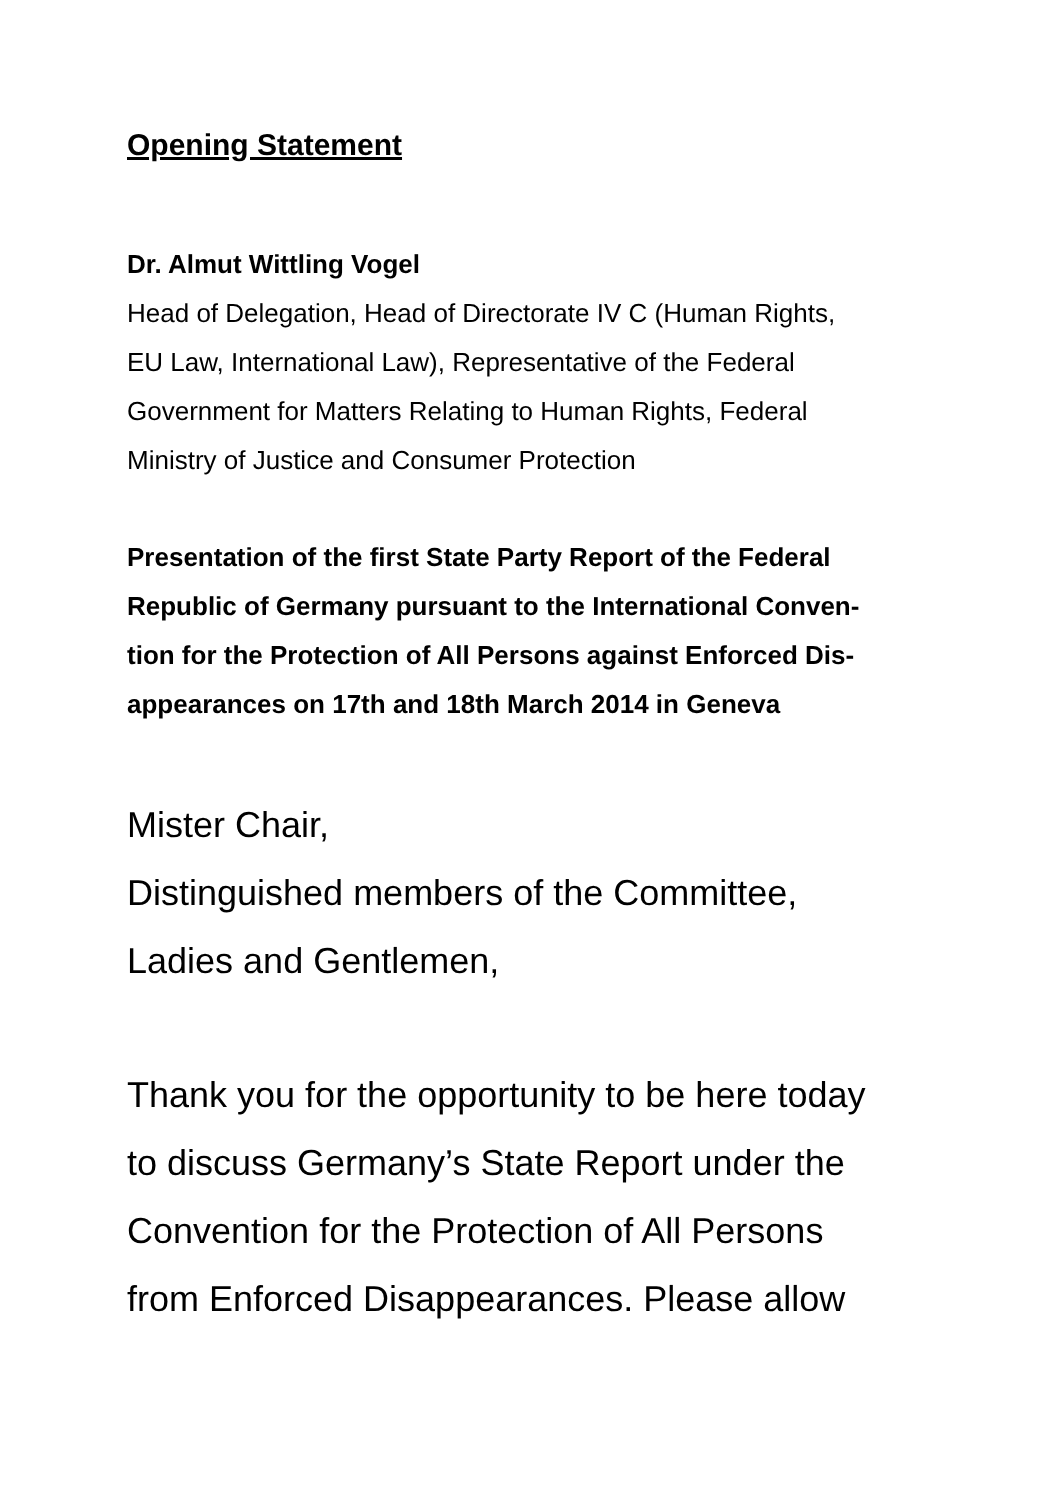Opening Statement
Dr. Almut Wittling Vogel
Head of Delegation, Head of Directorate IV C (Human Rights,
EU Law, International Law), Representative of the Federal
Government for Matters Relating to Human Rights, Federal
Ministry of Justice and Consumer Protection
Presentation of the first State Party Report of the Federal
Republic of Germany pursuant to the International Conven-
tion for the Protection of All Persons against Enforced Dis-
appearances on 17th and 18th March 2014 in Geneva
Mister Chair,
Distinguished members of the Committee,
Ladies and Gentlemen,
Thank you for the opportunity to be here today
to discuss Germany’s State Report under the
Convention for the Protection of All Persons
from Enforced Disappearances. Please allow